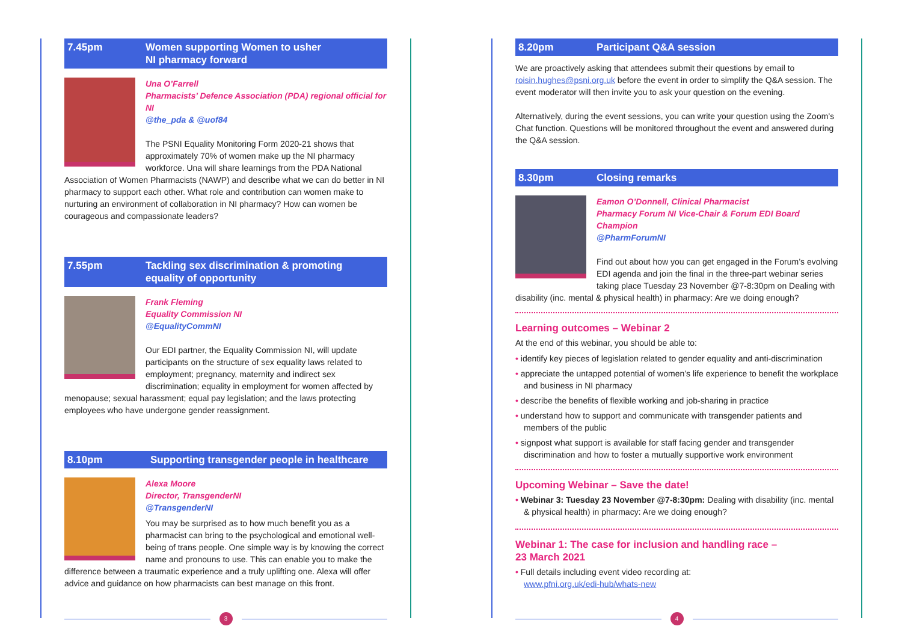7.45pm Women supporting Women to usher
NI pharmacy forward
Una O’Farrell
Pharmacists’ Defence Association (PDA) regional official for NI
@the_pda & @uof84
The PSNI Equality Monitoring Form 2020-21 shows that approximately 70% of women make up the NI pharmacy workforce. Una will share learnings from the PDA National Association of Women Pharmacists (NAWP) and describe what we can do better in NI pharmacy to support each other. What role and contribution can women make to nurturing an environment of collaboration in NI pharmacy? How can women be courageous and compassionate leaders?
7.55pm Tackling sex discrimination & promoting
equality of opportunity
Frank Fleming
Equality Commission NI
@EqualityCommNI
Our EDI partner, the Equality Commission NI, will update participants on the structure of sex equality laws related to employment; pregnancy, maternity and indirect sex discrimination; equality in employment for women affected by menopause; sexual harassment; equal pay legislation; and the laws protecting employees who have undergone gender reassignment.
8.10pm Supporting transgender people in healthcare
Alexa Moore
Director, TransgenderNI
@TransgenderNI
You may be surprised as to how much benefit you as a pharmacist can bring to the psychological and emotional well-being of trans people. One simple way is by knowing the correct name and pronouns to use. This can enable you to make the difference between a traumatic experience and a truly uplifting one. Alexa will offer advice and guidance on how pharmacists can best manage on this front.
8.20pm Participant Q&A session
We are proactively asking that attendees submit their questions by email to roisin.hughes@psni.org.uk before the event in order to simplify the Q&A session. The event moderator will then invite you to ask your question on the evening.
Alternatively, during the event sessions, you can write your question using the Zoom’s Chat function. Questions will be monitored throughout the event and answered during the Q&A session.
8.30pm Closing remarks
Eamon O’Donnell, Clinical Pharmacist
Pharmacy Forum NI Vice-Chair & Forum EDI Board Champion
@PharmForumNI
Find out about how you can get engaged in the Forum’s evolving EDI agenda and join the final in the three-part webinar series taking place Tuesday 23 November @7-8:30pm on Dealing with disability (inc. mental & physical health) in pharmacy: Are we doing enough?
Learning outcomes – Webinar 2
At the end of this webinar, you should be able to:
• identify key pieces of legislation related to gender equality and anti-discrimination
• appreciate the untapped potential of women’s life experience to benefit the workplace and business in NI pharmacy
• describe the benefits of flexible working and job-sharing in practice
• understand how to support and communicate with transgender patients and members of the public
• signpost what support is available for staff facing gender and transgender discrimination and how to foster a mutually supportive work environment
Upcoming Webinar – Save the date!
• Webinar 3: Tuesday 23 November @7-8:30pm: Dealing with disability (inc. mental & physical health) in pharmacy: Are we doing enough?
Webinar 1: The case for inclusion and handling race –
23 March 2021
• Full details including event video recording at:
www.pfni.org.uk/edi-hub/whats-new
3 4